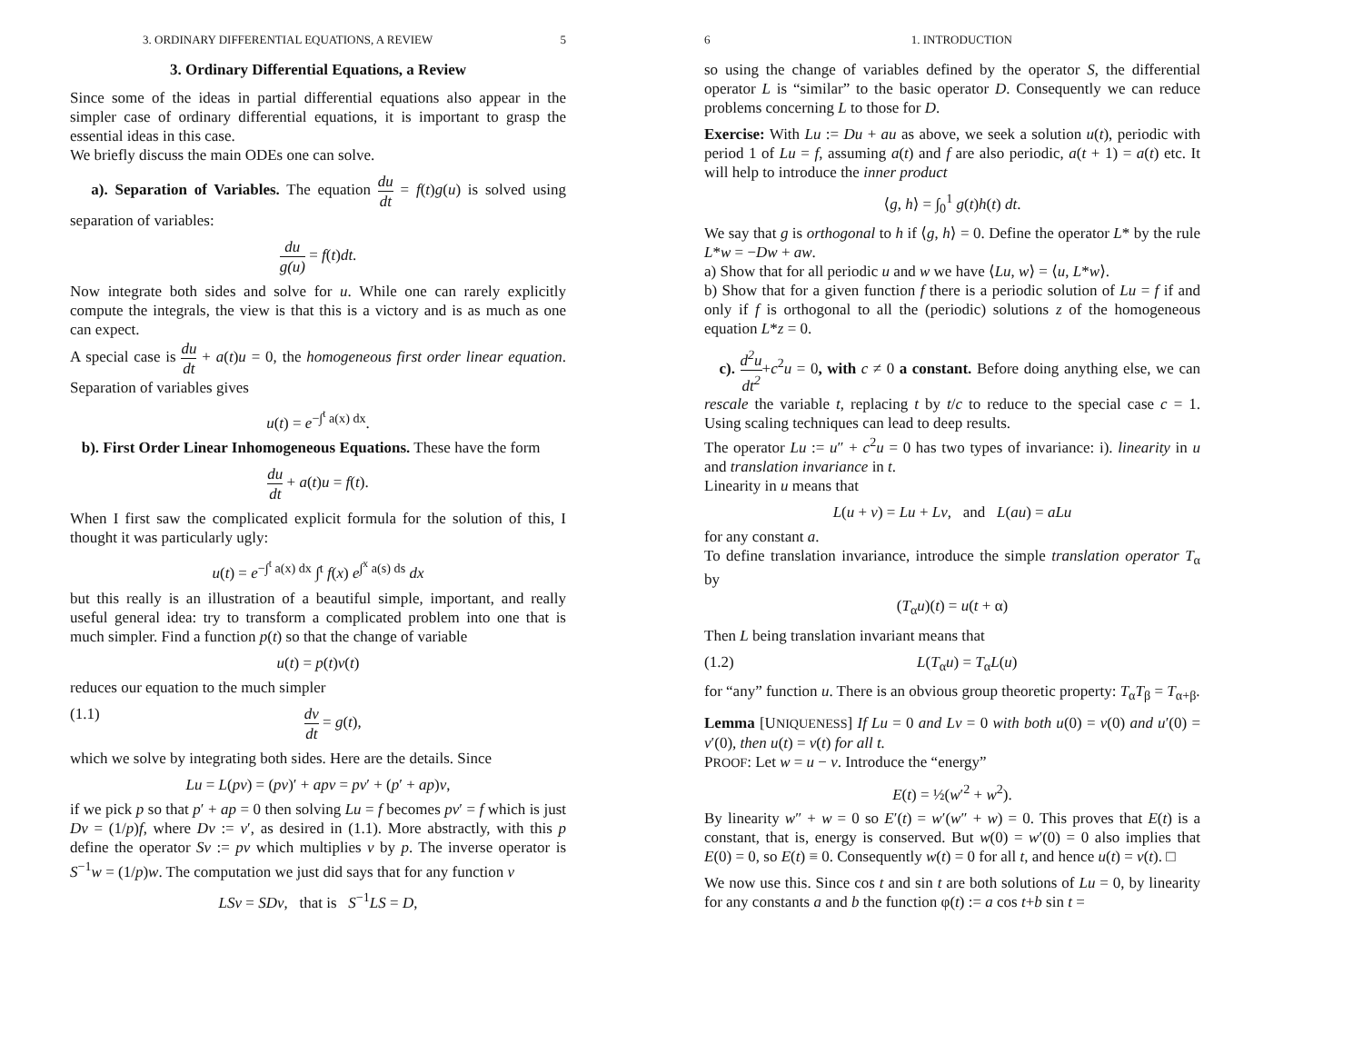3. ORDINARY DIFFERENTIAL EQUATIONS, A REVIEW 5
3. Ordinary Differential Equations, a Review
Since some of the ideas in partial differential equations also appear in the simpler case of ordinary differential equations, it is important to grasp the essential ideas in this case.
We briefly discuss the main ODEs one can solve.
a). Separation of Variables. The equation du dt = f(t)g(u) is solved using separation of variables:
du g(u) = f(t)dt.
Now integrate both sides and solve for u. While one can rarely explicitly compute the integrals, the view is that this is a victory and is as much as one can expect.
A special case is du dt + a(t)u = 0, the homogeneous first order linear equation. Separation of variables gives
u(t) = e<sup>−∫<sup>t</sup> a(x) dx</sup>.
b). First Order Linear Inhomogeneous Equations. These have the form
du dt + a(t)u = f(t).
When I first saw the complicated explicit formula for the solution of this, I thought it was particularly ugly:
u(t) = e<sup>−∫<sup>t</sup> a(x) dx</sup> ∫<sup>t</sup> f(x) e<sup>∫<sup>x</sup> a(s) ds</sup> dx
but this really is an illustration of a beautiful simple, important, and really useful general idea: try to transform a complicated problem into one that is much simpler. Find a function p(t) so that the change of variable
u(t) = p(t)v(t)
reduces our equation to the much simpler
(1.1) dv dt = g(t),
which we solve by integrating both sides. Here are the details. Since
Lu = L(pv) = (pv)′ + apv = pv′ + (p′ + ap)v,
if we pick p so that p′ + ap = 0 then solving Lu = f becomes pv′ = f which is just Dv = (1/p)f, where Dv := v′, as desired in (1.1). More abstractly, with this p define the operator Sv := pv which multiplies v by p. The inverse operator is S<sup>−1</sup>w = (1/p)w. The computation we just did says that for any function v
LSv = SDv, that is S<sup>−1</sup>LS = D,
6 1. INTRODUCTION
so using the change of variables defined by the operator S, the differential operator L is “similar” to the basic operator D. Consequently we can reduce problems concerning L to those for D.
Exercise: With Lu := Du + au as above, we seek a solution u(t), periodic with period 1 of Lu = f, assuming a(t) and f are also periodic, a(t + 1) = a(t) etc. It will help to introduce the inner product
⟨g, h⟩ = ∫<sub>0</sub><sup>1</sup> g(t)h(t) dt.
We say that g is orthogonal to h if ⟨g, h⟩ = 0. Define the operator L* by the rule L*w = −Dw + aw.
a) Show that for all periodic u and w we have ⟨Lu, w⟩ = ⟨u, L*w⟩.
b) Show that for a given function f there is a periodic solution of Lu = f if and only if f is orthogonal to all the (periodic) solutions z of the homogeneous equation L*z = 0.
c). d<sup>2</sup>u dt<sup>2</sup>+c<sup>2</sup>u = 0, with c ≠ 0 a constant. Before doing anything else, we can rescale the variable t, replacing t by t/c to reduce to the special case c = 1. Using scaling techniques can lead to deep results.
The operator Lu := u″ + c<sup>2</sup>u = 0 has two types of invariance: i). linearity in u and translation invariance in t.
Linearity in u means that
L(u + v) = Lu + Lv, and L(au) = aLu
for any constant a.
To define translation invariance, introduce the simple translation operator T<sub>α</sub> by
(T<sub>α</sub>u)(t) = u(t + α)
Then L being translation invariant means that
(1.2) L(T<sub>α</sub>u) = T<sub>α</sub>L(u)
for “any” function u. There is an obvious group theoretic property: T<sub>α</sub>T<sub>β</sub> = T<sub>α+β</sub>.
Lemma [UNIQUENESS] If Lu = 0 and Lv = 0 with both u(0) = v(0) and u′(0) = v′(0), then u(t) = v(t) for all t.
PROOF: Let w = u − v. Introduce the “energy”
E(t) = ½(w′<sup>2</sup> + w<sup>2</sup>).
By linearity w″ + w = 0 so E′(t) = w′(w″ + w) = 0. This proves that E(t) is a constant, that is, energy is conserved. But w(0) = w′(0) = 0 also implies that E(0) = 0, so E(t) ≡ 0. Consequently w(t) = 0 for all t, and hence u(t) = v(t). □
We now use this. Since cos t and sin t are both solutions of Lu = 0, by linearity for any constants a and b the function φ(t) := a cos t+b sin t =